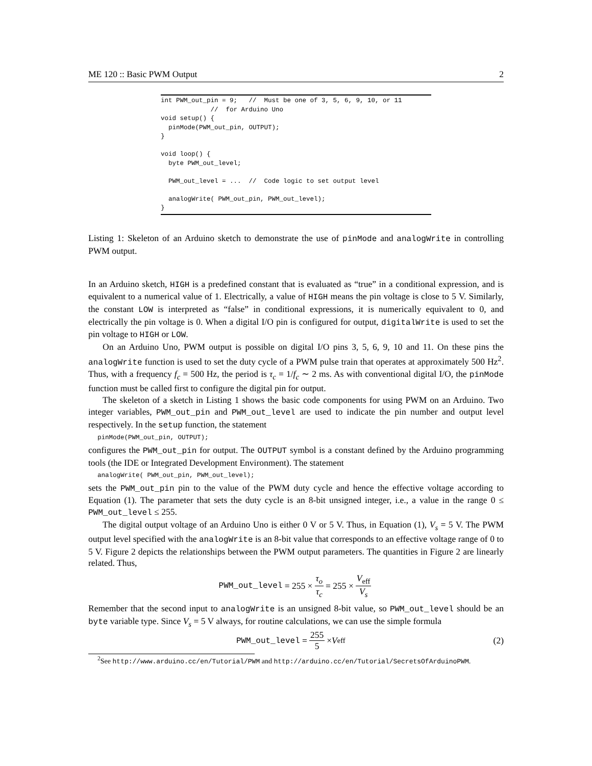ME 120 :: Basic PWM Output 2
int PWM_out_pin = 9; // Must be one of 3, 5, 6, 9, 10, or 11 // for Arduino Uno void setup() { pinMode(PWM_out_pin, OUTPUT); } void loop() { byte PWM_out_level; PWM_out_level = ... // Code logic to set output level analogWrite( PWM_out_pin, PWM_out_level); }
Listing 1: Skeleton of an Arduino sketch to demonstrate the use of pinMode and analogWrite in controlling PWM output.
In an Arduino sketch, HIGH is a predefined constant that is evaluated as “true” in a conditional expression, and is equivalent to a numerical value of 1. Electrically, a value of HIGH means the pin voltage is close to 5 V. Similarly, the constant LOW is interpreted as “false” in conditional expressions, it is numerically equivalent to 0, and electrically the pin voltage is 0. When a digital I/O pin is configured for output, digitalWrite is used to set the pin voltage to HIGH or LOW.
On an Arduino Uno, PWM output is possible on digital I/O pins 3, 5, 6, 9, 10 and 11. On these pins the analogWrite function is used to set the duty cycle of a PWM pulse train that operates at approximately 500 Hz<sup>2</sup>. Thus, with a frequency f<sub>c</sub> = 500 Hz, the period is τ<sub>c</sub> = 1/f<sub>c</sub> ∼ 2 ms. As with conventional digital I/O, the pinMode function must be called first to configure the digital pin for output.
The skeleton of a sketch in Listing 1 shows the basic code components for using PWM on an Arduino. Two integer variables, PWM_out_pin and PWM_out_level are used to indicate the pin number and output level respectively. In the setup function, the statement
pinMode(PWM_out_pin, OUTPUT);
configures the PWM_out_pin for output. The OUTPUT symbol is a constant defined by the Arduino programming tools (the IDE or Integrated Development Environment). The statement
analogWrite( PWM_out_pin, PWM_out_level);
sets the PWM_out_pin pin to the value of the PWM duty cycle and hence the effective voltage according to Equation (1). The parameter that sets the duty cycle is an 8-bit unsigned integer, i.e., a value in the range 0 ≤ PWM_out_level ≤ 255.
The digital output voltage of an Arduino Uno is either 0 V or 5 V. Thus, in Equation (1), V<sub>s</sub> = 5 V. The PWM output level specified with the analogWrite is an 8-bit value that corresponds to an effective voltage range of 0 to 5 V. Figure 2 depicts the relationships between the PWM output parameters. The quantities in Figure 2 are linearly related. Thus,
PWM_out_level = 255 × τ<sub>o</sub> τ<sub>c</sub> = 255 × V<sub>eff</sub> V<sub>s</sub>
Remember that the second input to analogWrite is an unsigned 8-bit value, so PWM_out_level should be an byte variable type. Since V<sub>s</sub> = 5 V always, for routine calculations, we can use the simple formula
PWM_out_level = 255 5 × V<sub>eff</sub> (2)
<sup>2</sup> See http://www.arduino.cc/en/Tutorial/PWM and http://arduino.cc/en/Tutorial/SecretsOfArduinoPWM.